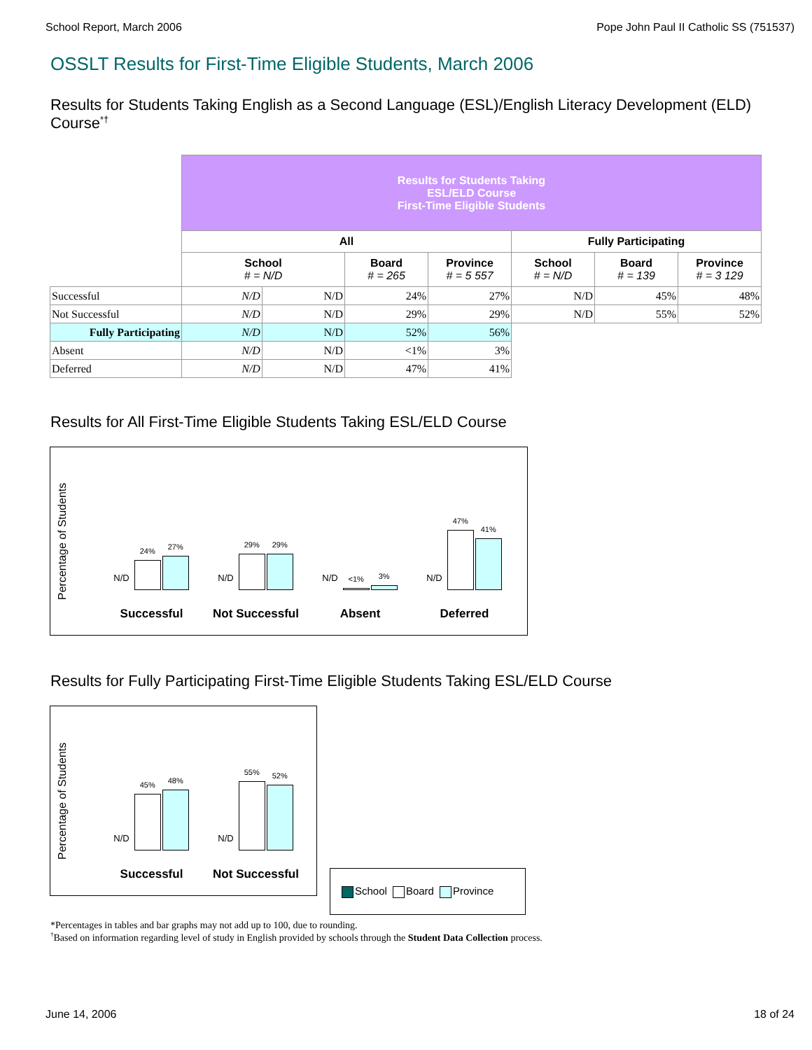School Report, March 2006 Pope John Paul II Catholic SS (751537)
OSSLT Results for First-Time Eligible Students, March 2006
Results for Students Taking English as a Second Language (ESL)/English Literacy Development (ELD) Course<sup>*†</sup>
| | Results for Students Taking ESL/ELD Course First-Time Eligible Students | | | | | | |
| | All | | | | Fully Participating | | |
| | School # = N/D | | Board # = 265 | Province # = 5 557 | School # = N/D | Board # = 139 | Province # = 3 129 |
| Successful | N/D | N/D | 24% | 27% | N/D | 45% | 48% |
| Not Successful | N/D | N/D | 29% | 29% | N/D | 55% | 52% |
| Fully Participating | N/D | N/D | 52% | 56% | | | |
| Absent | N/D | N/D | <1% | 3% | | | |
| Deferred | N/D | N/D | 47% | 41% | | | |
Results for All First-Time Eligible Students Taking ESL/ELD Course
Percentage of Students
N/D
24%
27%
Successful
N/D
29%
29%
Not Successful
N/D
<1%
3%
Absent
N/D
47%
41%
Deferred
Results for Fully Participating First-Time Eligible Students Taking ESL/ELD Course
Percentage of Students
N/D
45%
48%
Successful
N/D
55%
52%
Not Successful
School Board Province
*Percentages in tables and bar graphs may not add up to 100, due to rounding.
<sup>†</sup> Based on information regarding level of study in English provided by schools through the Student Data Collection process.
June 14, 2006 18 of 24